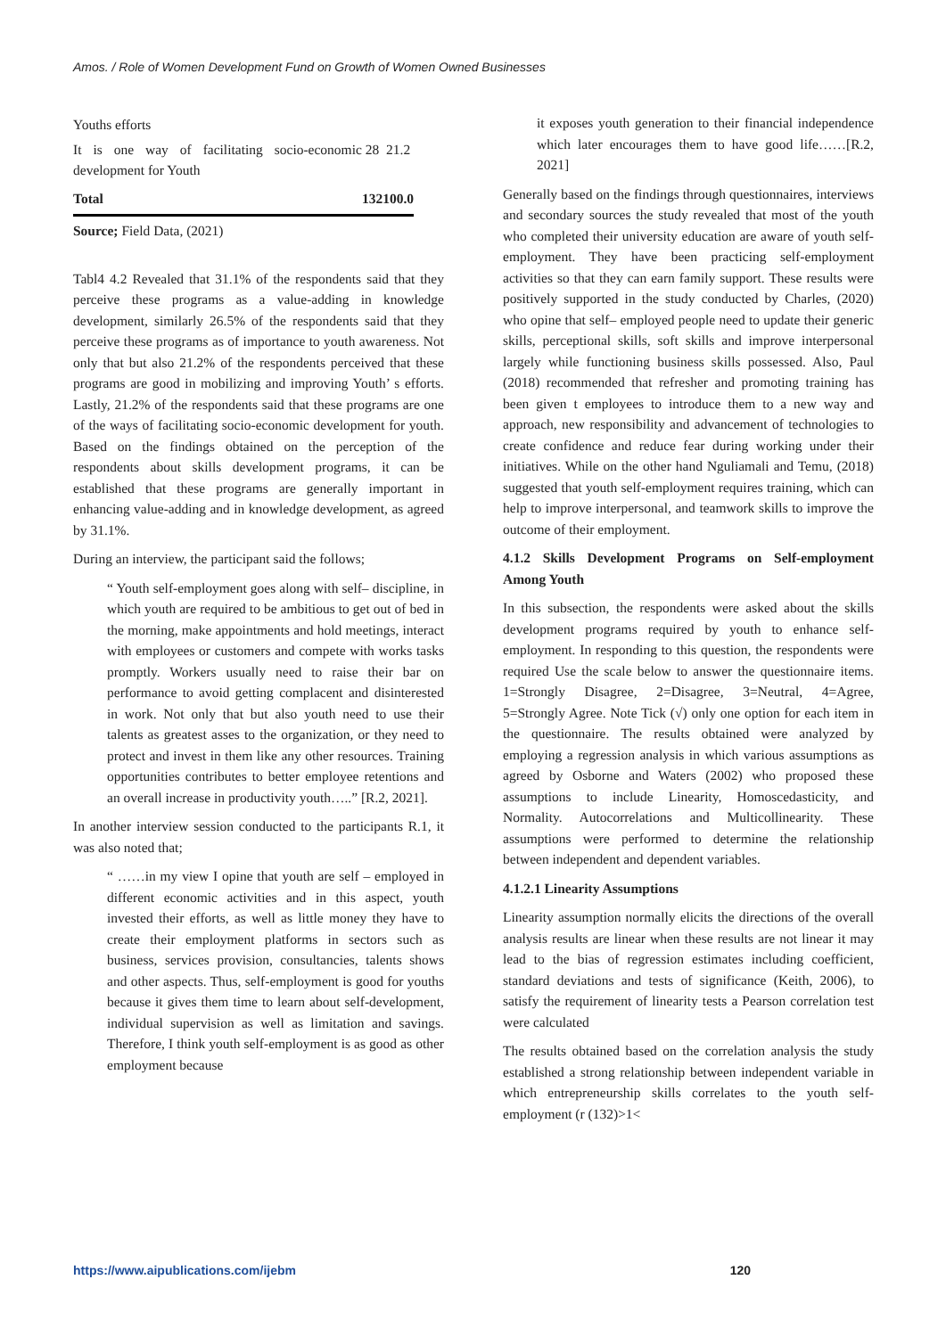Amos. / Role of Women Development Fund on Growth of Women Owned Businesses
| Youths efforts | | |
| It is one way of facilitating socio-economic development for Youth | 28 | 21.2 |
| Total | 132 | 100.0 |
Source; Field Data, (2021)
Tabl4 4.2 Revealed that 31.1% of the respondents said that they perceive these programs as a value-adding in knowledge development, similarly 26.5% of the respondents said that they perceive these programs as of importance to youth awareness. Not only that but also 21.2% of the respondents perceived that these programs are good in mobilizing and improving Youth’ s efforts. Lastly, 21.2% of the respondents said that these programs are one of the ways of facilitating socio-economic development for youth. Based on the findings obtained on the perception of the respondents about skills development programs, it can be established that these programs are generally important in enhancing value-adding and in knowledge development, as agreed by 31.1%.
During an interview, the participant said the follows;
“ Youth self-employment goes along with self– discipline, in which youth are required to be ambitious to get out of bed in the morning, make appointments and hold meetings, interact with employees or customers and compete with works tasks promptly. Workers usually need to raise their bar on performance to avoid getting complacent and disinterested in work. Not only that but also youth need to use their talents as greatest asses to the organization, or they need to protect and invest in them like any other resources. Training opportunities contributes to better employee retentions and an overall increase in productivity youth…..” [R.2, 2021].
In another interview session conducted to the participants R.1, it was also noted that;
“ ……in my view I opine that youth are self – employed in different economic activities and in this aspect, youth invested their efforts, as well as little money they have to create their employment platforms in sectors such as business, services provision, consultancies, talents shows and other aspects. Thus, self-employment is good for youths because it gives them time to learn about self-development, individual supervision as well as limitation and savings. Therefore, I think youth self-employment is as good as other employment because
it exposes youth generation to their financial independence which later encourages them to have good life……[R.2, 2021]
Generally based on the findings through questionnaires, interviews and secondary sources the study revealed that most of the youth who completed their university education are aware of youth self-employment. They have been practicing self-employment activities so that they can earn family support. These results were positively supported in the study conducted by Charles, (2020) who opine that self– employed people need to update their generic skills, perceptional skills, soft skills and improve interpersonal largely while functioning business skills possessed. Also, Paul (2018) recommended that refresher and promoting training has been given t employees to introduce them to a new way and approach, new responsibility and advancement of technologies to create confidence and reduce fear during working under their initiatives. While on the other hand Nguliamali and Temu, (2018) suggested that youth self-employment requires training, which can help to improve interpersonal, and teamwork skills to improve the outcome of their employment.
4.1.2 Skills Development Programs on Self-employment Among Youth
In this subsection, the respondents were asked about the skills development programs required by youth to enhance self-employment. In responding to this question, the respondents were required Use the scale below to answer the questionnaire items. 1=Strongly Disagree, 2=Disagree, 3=Neutral, 4=Agree, 5=Strongly Agree. Note Tick (√) only one option for each item in the questionnaire. The results obtained were analyzed by employing a regression analysis in which various assumptions as agreed by Osborne and Waters (2002) who proposed these assumptions to include Linearity, Homoscedasticity, and Normality. Autocorrelations and Multicollinearity. These assumptions were performed to determine the relationship between independent and dependent variables.
4.1.2.1 Linearity Assumptions
Linearity assumption normally elicits the directions of the overall analysis results are linear when these results are not linear it may lead to the bias of regression estimates including coefficient, standard deviations and tests of significance (Keith, 2006), to satisfy the requirement of linearity tests a Pearson correlation test were calculated
The results obtained based on the correlation analysis the study established a strong relationship between independent variable in which entrepreneurship skills correlates to the youth self-employment (r (132)>1<
https://www.aipublications.com/ijebm 120